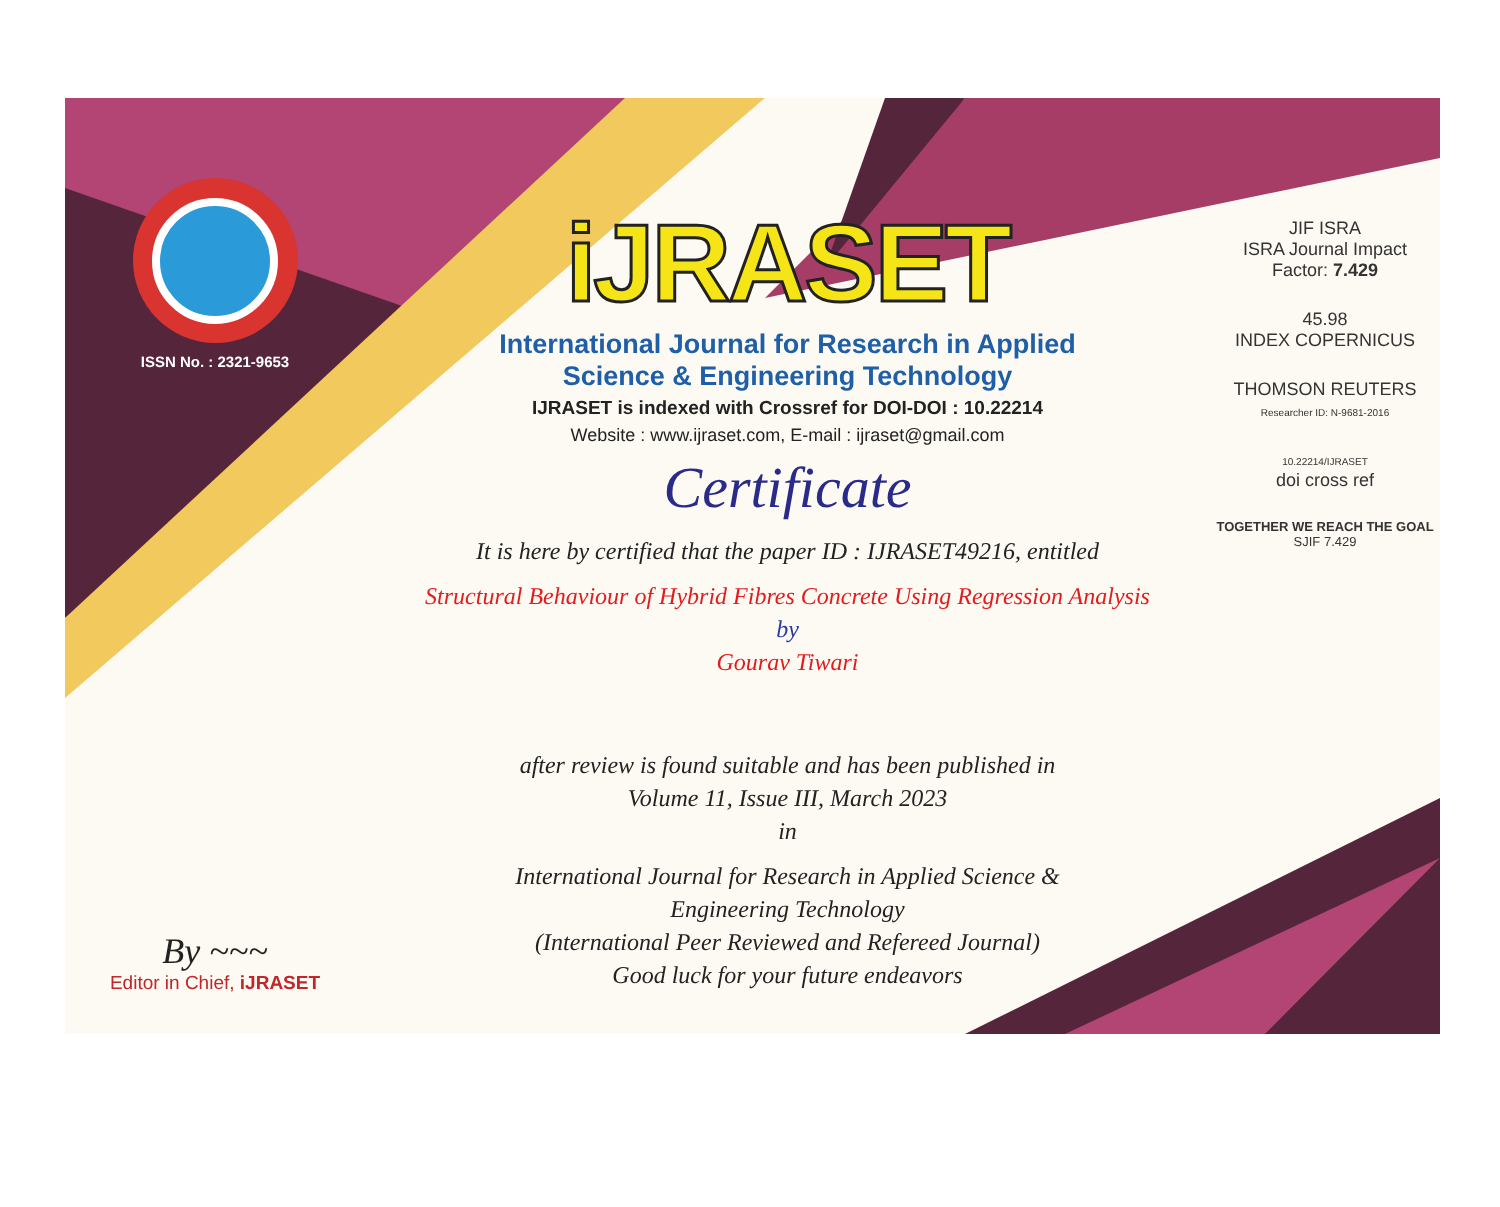ISSN No. : 2321-9653
By ~~~
Editor in Chief, iJRASET
iJRASET
International Journal for Research in Applied
Science & Engineering Technology
IJRASET is indexed with Crossref for DOI-DOI : 10.22214
Website : www.ijraset.com, E-mail : ijraset@gmail.com
Certificate
It is here by certified that the paper ID : IJRASET49216, entitled
Structural Behaviour of Hybrid Fibres Concrete Using Regression Analysis
by
Gourav Tiwari
after review is found suitable and has been published in
Volume 11, Issue III, March 2023
in
International Journal for Research in Applied Science &
Engineering Technology
(International Peer Reviewed and Refereed Journal)
Good luck for your future endeavors
JIF ISRA
ISRA Journal Impact
Factor: 7.429
45.98
INDEX COPERNICUS
THOMSON REUTERS
Researcher ID: N-9681-2016
10.22214/IJRASET
doi cross ref
TOGETHER WE REACH THE GOAL
SJIF 7.429